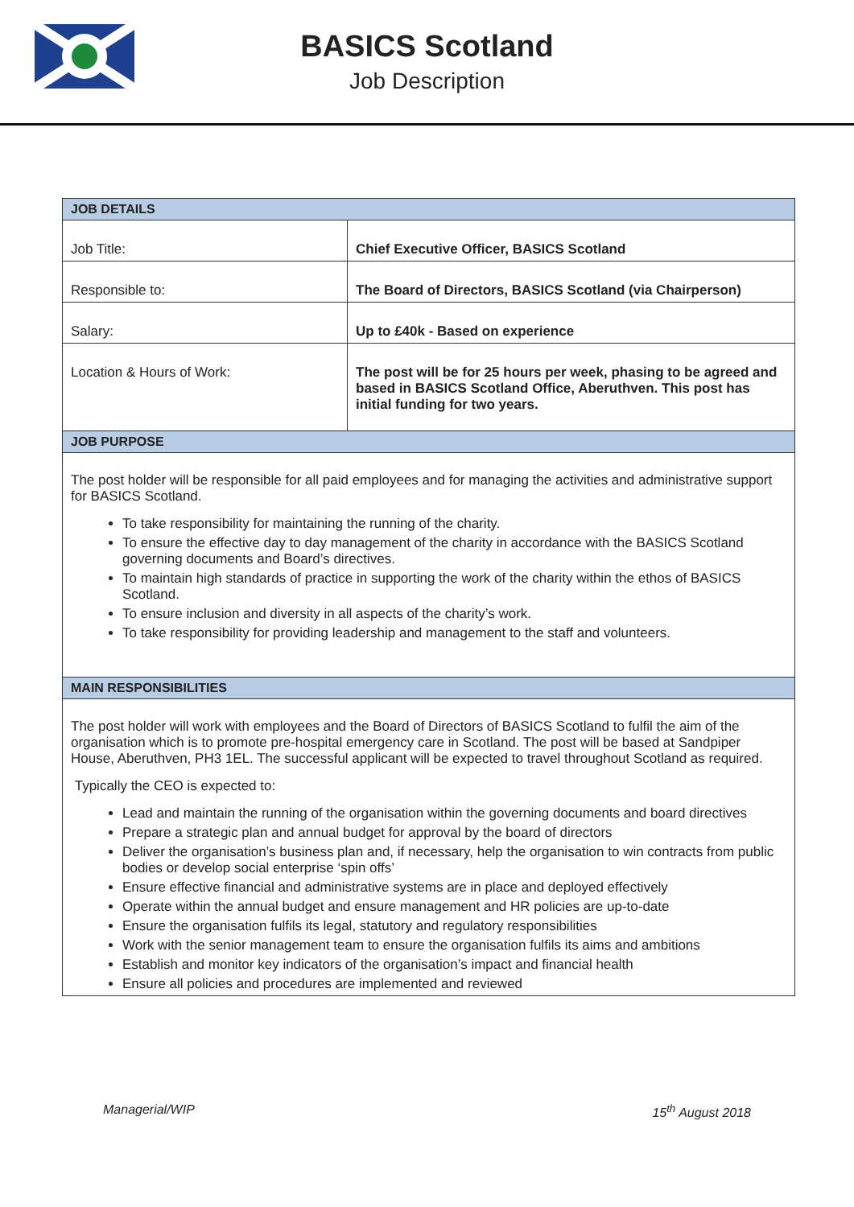BASICS Scotland
Job Description
| JOB DETAILS | |
| --- | --- |
| Job Title: | Chief Executive Officer, BASICS Scotland |
| Responsible to: | The Board of Directors, BASICS Scotland (via Chairperson) |
| Salary: | Up to £40k - Based on experience |
| Location & Hours of Work: | The post will be for 25 hours per week, phasing to be agreed and based in BASICS Scotland Office, Aberuthven. This post has initial funding for two years. |
| JOB PURPOSE | |
| The post holder will be responsible for all paid employees and for managing the activities and administrative support for BASICS Scotland. To take responsibility for maintaining the running of the charity. To ensure the effective day to day management of the charity in accordance with the BASICS Scotland governing documents and Board’s directives. To maintain high standards of practice in supporting the work of the charity within the ethos of BASICS Scotland. To ensure inclusion and diversity in all aspects of the charity’s work. To take responsibility for providing leadership and management to the staff and volunteers. | |
| MAIN RESPONSIBILITIES | |
| The post holder will work with employees and the Board of Directors of BASICS Scotland to fulfil the aim of the organisation which is to promote pre-hospital emergency care in Scotland. The post will be based at Sandpiper House, Aberuthven, PH3 1EL. The successful applicant will be expected to travel throughout Scotland as required. Typically the CEO is expected to: Lead and maintain the running of the organisation within the governing documents and board directives Prepare a strategic plan and annual budget for approval by the board of directors Deliver the organisation’s business plan and, if necessary, help the organisation to win contracts from public bodies or develop social enterprise ‘spin offs’ Ensure effective financial and administrative systems are in place and deployed effectively Operate within the annual budget and ensure management and HR policies are up-to-date Ensure the organisation fulfils its legal, statutory and regulatory responsibilities Work with the senior management team to ensure the organisation fulfils its aims and ambitions Establish and monitor key indicators of the organisation’s impact and financial health Ensure all policies and procedures are implemented and reviewed | |
Managerial/WIP 15<sup>th</sup> August 2018